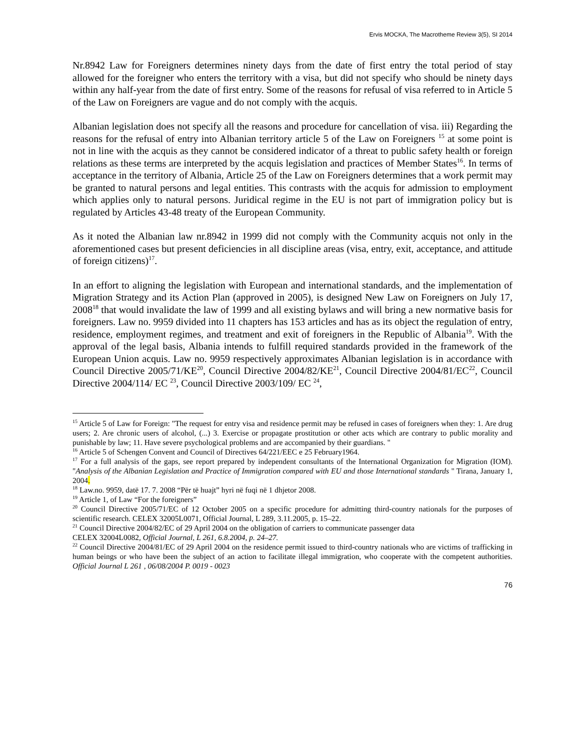Ervis MOCKA, The Macrotheme Review 3(5), SI 2014
Nr.8942 Law for Foreigners determines ninety days from the date of first entry the total period of stay allowed for the foreigner who enters the territory with a visa, but did not specify who should be ninety days within any half-year from the date of first entry. Some of the reasons for refusal of visa referred to in Article 5 of the Law on Foreigners are vague and do not comply with the acquis.
Albanian legislation does not specify all the reasons and procedure for cancellation of visa. iii) Regarding the reasons for the refusal of entry into Albanian territory article 5 of the Law on Foreigners <sup>15</sup> at some point is not in line with the acquis as they cannot be considered indicator of a threat to public safety health or foreign relations as these terms are interpreted by the acquis legislation and practices of Member States<sup>16</sup>. In terms of acceptance in the territory of Albania, Article 25 of the Law on Foreigners determines that a work permit may be granted to natural persons and legal entities. This contrasts with the acquis for admission to employment which applies only to natural persons. Juridical regime in the EU is not part of immigration policy but is regulated by Articles 43-48 treaty of the European Community.
As it noted the Albanian law nr.8942 in 1999 did not comply with the Community acquis not only in the aforementioned cases but present deficiencies in all discipline areas (visa, entry, exit, acceptance, and attitude of foreign citizens)<sup>17</sup>.
In an effort to aligning the legislation with European and international standards, and the implementation of Migration Strategy and its Action Plan (approved in 2005), is designed New Law on Foreigners on July 17, 2008<sup>18</sup> that would invalidate the law of 1999 and all existing bylaws and will bring a new normative basis for foreigners. Law no. 9959 divided into 11 chapters has 153 articles and has as its object the regulation of entry, residence, employment regimes, and treatment and exit of foreigners in the Republic of Albania<sup>19</sup>. With the approval of the legal basis, Albania intends to fulfill required standards provided in the framework of the European Union acquis. Law no. 9959 respectively approximates Albanian legislation is in accordance with Council Directive 2005/71/KE<sup>20</sup>, Council Directive 2004/82/KE<sup>21</sup>, Council Directive 2004/81/EC<sup>22</sup>, Council Directive 2004/114/ EC <sup>23</sup>, Council Directive 2003/109/ EC <sup>24</sup>,
<sup>15</sup> Article 5 of Law for Foreign: "The request for entry visa and residence permit may be refused in cases of foreigners when they: 1. Are drug users; 2. Are chronic users of alcohol, (...) 3. Exercise or propagate prostitution or other acts which are contrary to public morality and punishable by law; 11. Have severe psychological problems and are accompanied by their guardians. "
<sup>16</sup> Article 5 of Schengen Convent and Council of Directives 64/221/EEC e 25 February1964.
<sup>17</sup> For a full analysis of the gaps, see report prepared by independent consultants of the International Organization for Migration (IOM). "Analysis of the Albanian Legislation and Practice of Immigration compared with EU and those International standards " Tirana, January 1, 2004.
<sup>18</sup> Law.no. 9959, datë 17. 7. 2008 “Për të huajt” hyri në fuqi në 1 dhjetor 2008.
<sup>19</sup> Article 1, of Law “For the foreigners”
<sup>20</sup> Council Directive 2005/71/EC of 12 October 2005 on a specific procedure for admitting third-country nationals for the purposes of scientific research. CELEX 32005L0071, Official Journal, L 289, 3.11.2005, p. 15–22.
<sup>21</sup> Council Directive 2004/82/EC of 29 April 2004 on the obligation of carriers to communicate passenger data
CELEX 32004L0082, Official Journal, L 261, 6.8.2004, p. 24–27.
<sup>22</sup> Council Directive 2004/81/EC of 29 April 2004 on the residence permit issued to third-country nationals who are victims of trafficking in human beings or who have been the subject of an action to facilitate illegal immigration, who cooperate with the competent authorities. Official Journal L 261 , 06/08/2004 P. 0019 - 0023
76